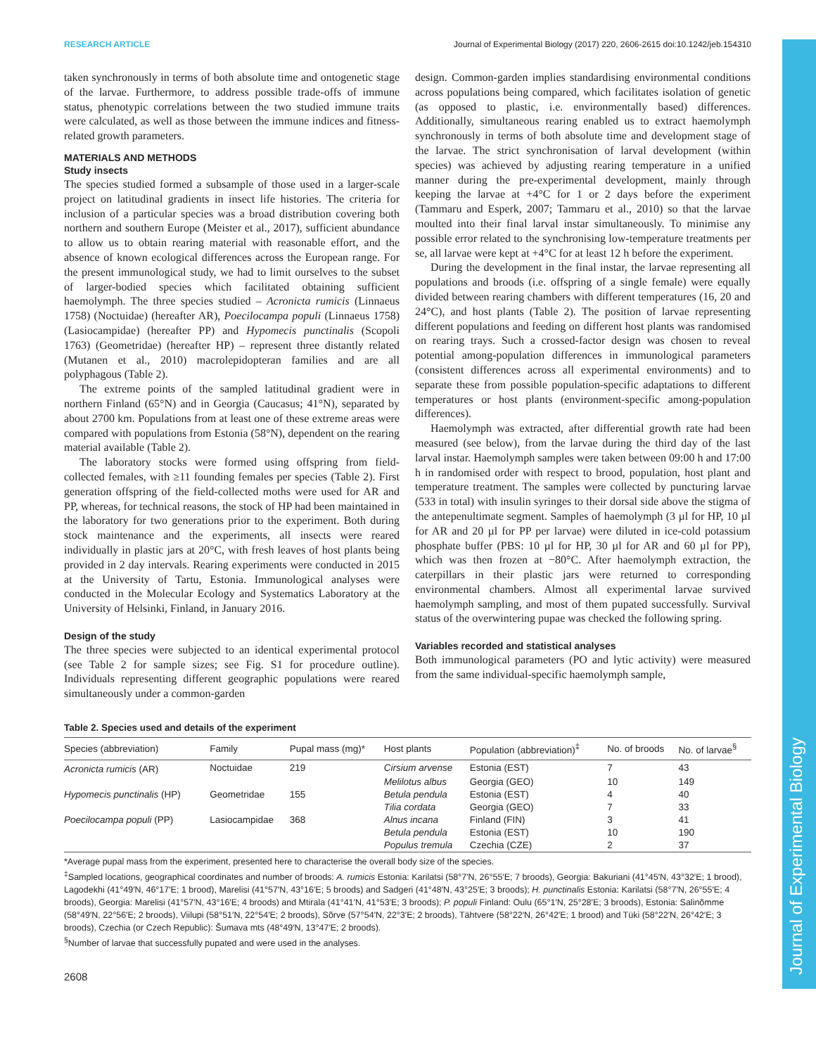Journal of Experimental Biology
RESEARCH ARTICLE Journal of Experimental Biology (2017) 220, 2606-2615 doi:10.1242/jeb.154310
taken synchronously in terms of both absolute time and ontogenetic stage of the larvae. Furthermore, to address possible trade-offs of immune status, phenotypic correlations between the two studied immune traits were calculated, as well as those between the immune indices and fitness-related growth parameters.
MATERIALS AND METHODS
Study insects
The species studied formed a subsample of those used in a larger-scale project on latitudinal gradients in insect life histories. The criteria for inclusion of a particular species was a broad distribution covering both northern and southern Europe (Meister et al., 2017), sufficient abundance to allow us to obtain rearing material with reasonable effort, and the absence of known ecological differences across the European range. For the present immunological study, we had to limit ourselves to the subset of larger-bodied species which facilitated obtaining sufficient haemolymph. The three species studied – Acronicta rumicis (Linnaeus 1758) (Noctuidae) (hereafter AR), Poecilocampa populi (Linnaeus 1758) (Lasiocampidae) (hereafter PP) and Hypomecis punctinalis (Scopoli 1763) (Geometridae) (hereafter HP) – represent three distantly related (Mutanen et al., 2010) macrolepidopteran families and are all polyphagous (Table 2).
The extreme points of the sampled latitudinal gradient were in northern Finland (65°N) and in Georgia (Caucasus; 41°N), separated by about 2700 km. Populations from at least one of these extreme areas were compared with populations from Estonia (58°N), dependent on the rearing material available (Table 2).
The laboratory stocks were formed using offspring from field-collected females, with ≥11 founding females per species (Table 2). First generation offspring of the field-collected moths were used for AR and PP, whereas, for technical reasons, the stock of HP had been maintained in the laboratory for two generations prior to the experiment. Both during stock maintenance and the experiments, all insects were reared individually in plastic jars at 20°C, with fresh leaves of host plants being provided in 2 day intervals. Rearing experiments were conducted in 2015 at the University of Tartu, Estonia. Immunological analyses were conducted in the Molecular Ecology and Systematics Laboratory at the University of Helsinki, Finland, in January 2016.
Design of the study
The three species were subjected to an identical experimental protocol (see Table 2 for sample sizes; see Fig. S1 for procedure outline). Individuals representing different geographic populations were reared simultaneously under a common-garden
design. Common-garden implies standardising environmental conditions across populations being compared, which facilitates isolation of genetic (as opposed to plastic, i.e. environmentally based) differences. Additionally, simultaneous rearing enabled us to extract haemolymph synchronously in terms of both absolute time and development stage of the larvae. The strict synchronisation of larval development (within species) was achieved by adjusting rearing temperature in a unified manner during the pre-experimental development, mainly through keeping the larvae at +4°C for 1 or 2 days before the experiment (Tammaru and Esperk, 2007; Tammaru et al., 2010) so that the larvae moulted into their final larval instar simultaneously. To minimise any possible error related to the synchronising low-temperature treatments per se, all larvae were kept at +4°C for at least 12 h before the experiment.
During the development in the final instar, the larvae representing all populations and broods (i.e. offspring of a single female) were equally divided between rearing chambers with different temperatures (16, 20 and 24°C), and host plants (Table 2). The position of larvae representing different populations and feeding on different host plants was randomised on rearing trays. Such a crossed-factor design was chosen to reveal potential among-population differences in immunological parameters (consistent differences across all experimental environments) and to separate these from possible population-specific adaptations to different temperatures or host plants (environment-specific among-population differences).
Haemolymph was extracted, after differential growth rate had been measured (see below), from the larvae during the third day of the last larval instar. Haemolymph samples were taken between 09:00 h and 17:00 h in randomised order with respect to brood, population, host plant and temperature treatment. The samples were collected by puncturing larvae (533 in total) with insulin syringes to their dorsal side above the stigma of the antepenultimate segment. Samples of haemolymph (3 µl for HP, 10 µl for AR and 20 µl for PP per larvae) were diluted in ice-cold potassium phosphate buffer (PBS: 10 µl for HP, 30 µl for AR and 60 µl for PP), which was then frozen at −80°C. After haemolymph extraction, the caterpillars in their plastic jars were returned to corresponding environmental chambers. Almost all experimental larvae survived haemolymph sampling, and most of them pupated successfully. Survival status of the overwintering pupae was checked the following spring.
Variables recorded and statistical analyses
Both immunological parameters (PO and lytic activity) were measured from the same individual-specific haemolymph sample,
Table 2. Species used and details of the experiment
| Species (abbreviation) | Family | Pupal mass (mg)* | Host plants | Population (abbreviation)<sup>‡</sup> | No. of broods | No. of larvae<sup>§</sup> |
| --- | --- | --- | --- | --- | --- | --- |
| Acronicta rumicis (AR) | Noctuidae | 219 | Cirsium arvense | Estonia (EST) | 7 | 43 |
| | | | Melilotus albus | Georgia (GEO) | 10 | 149 |
| Hypomecis punctinalis (HP) | Geometridae | 155 | Betula pendula | Estonia (EST) | 4 | 40 |
| | | | Tilia cordata | Georgia (GEO) | 7 | 33 |
| Poecilocampa populi (PP) | Lasiocampidae | 368 | Alnus incana | Finland (FIN) | 3 | 41 |
| | | | Betula pendula | Estonia (EST) | 10 | 190 |
| | | | Populus tremula | Czechia (CZE) | 2 | 37 |
*Average pupal mass from the experiment, presented here to characterise the overall body size of the species.
<sup>‡</sup> Sampled locations, geographical coordinates and number of broods: A. rumicis Estonia: Karilatsi (58°7′N, 26°55′E; 7 broods), Georgia: Bakuriani (41°45′N, 43°32′E; 1 brood), Lagodekhi (41°49′N, 46°17′E; 1 brood), Marelisi (41°57′N, 43°16′E; 5 broods) and Sadgeri (41°48′N, 43°25′E; 3 broods); H. punctinalis Estonia: Karilatsi (58°7′N, 26°55′E; 4 broods), Georgia: Marelisi (41°57′N, 43°16′E; 4 broods) and Mtirala (41°41′N, 41°53′E; 3 broods); P. populi Finland: Oulu (65°1′N, 25°28′E; 3 broods), Estonia: Salinõmme (58°49′N, 22°56′E; 2 broods), Viilupi (58°51′N, 22°54′E; 2 broods), Sõrve (57°54′N, 22°3′E; 2 broods), Tähtvere (58°22′N, 26°42′E; 1 brood) and Tüki (58°22′N, 26°42′E; 3 broods), Czechia (or Czech Republic): Šumava mts (48°49′N, 13°47′E; 2 broods).
<sup>§</sup> Number of larvae that successfully pupated and were used in the analyses.
2608